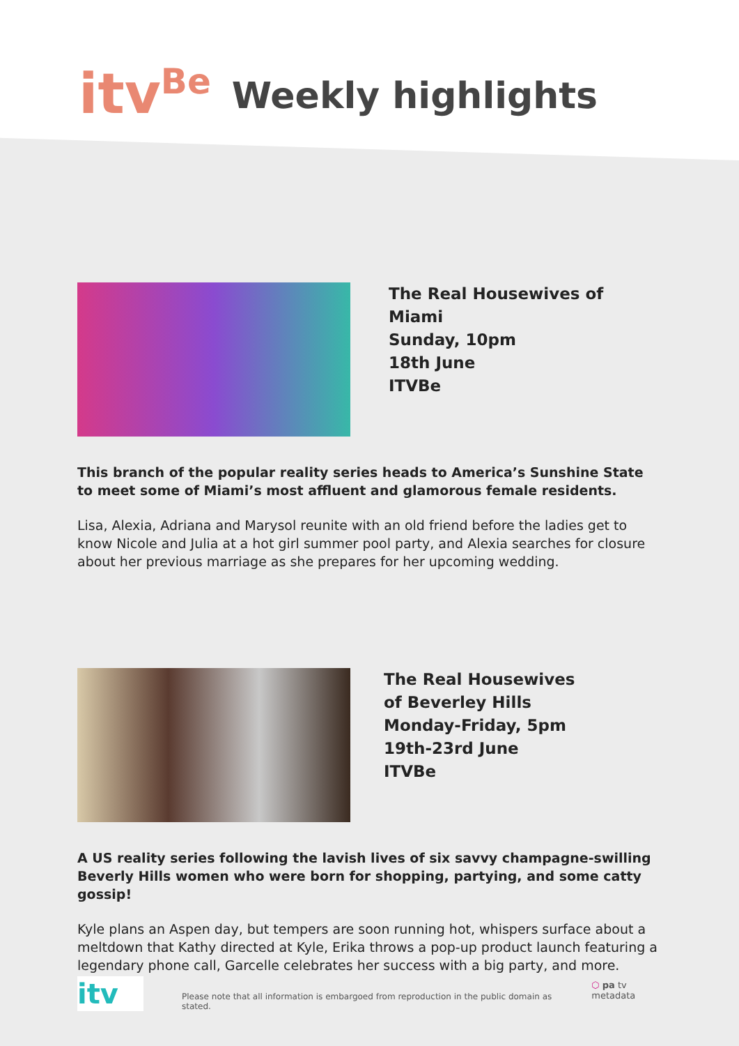itv<sup>Be</sup>
Weekly highlights
The Real Housewives of Miami
Sunday, 10pm
18th June
ITVBe
This branch of the popular reality series heads to America’s Sunshine State to meet some of Miami’s most affluent and glamorous female residents.
Lisa, Alexia, Adriana and Marysol reunite with an old friend before the ladies get to know Nicole and Julia at a hot girl summer pool party, and Alexia searches for closure about her previous marriage as she prepares for her upcoming wedding.
The Real Housewives
of Beverley Hills
Monday-Friday, 5pm
19th-23rd June
ITVBe
A US reality series following the lavish lives of six savvy champagne-swilling Beverly Hills women who were born for shopping, partying, and some catty gossip!
Kyle plans an Aspen day, but tempers are soon running hot, whispers surface about a meltdown that Kathy directed at Kyle, Erika throws a pop-up product launch featuring a legendary phone call, Garcelle celebrates her success with a big party, and more.
itv
Please note that all information is embargoed from reproduction in the public domain as stated.
⬡ pa tv metadata